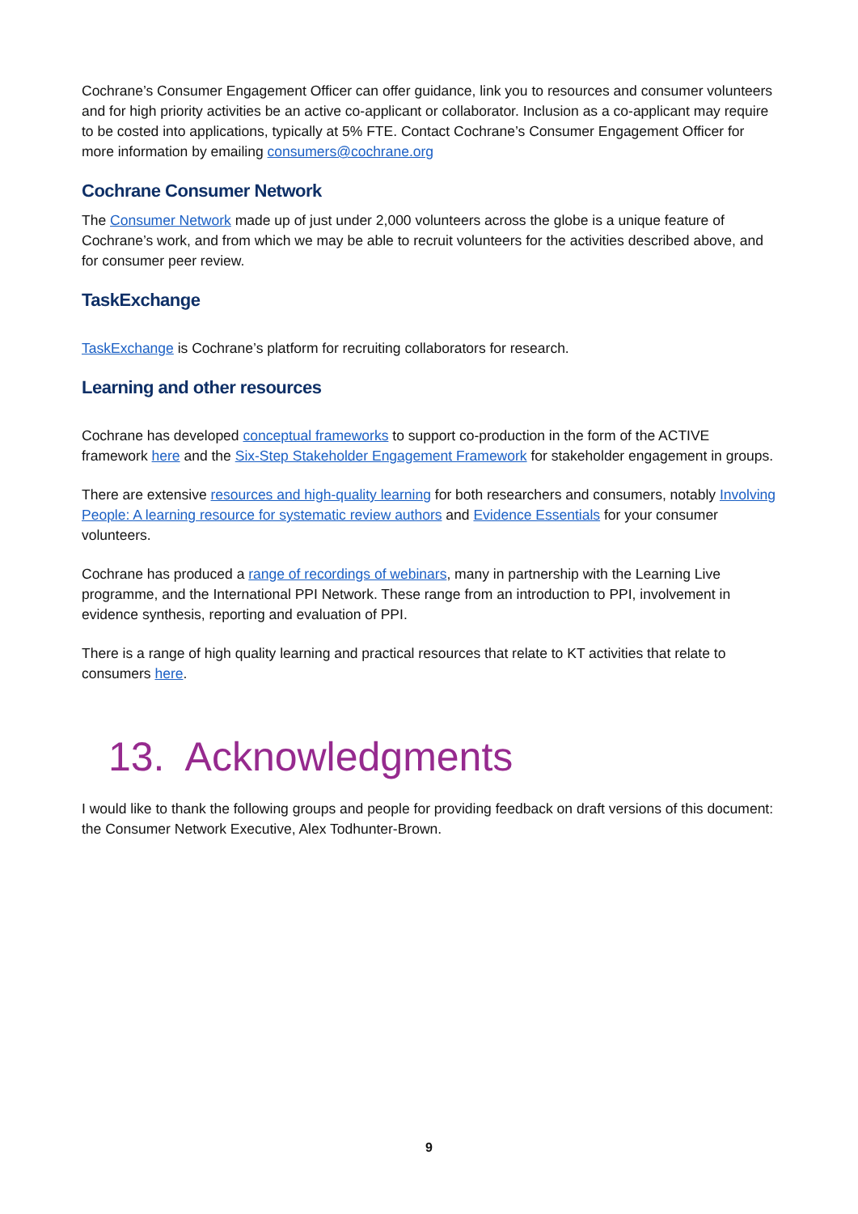Cochrane’s Consumer Engagement Officer can offer guidance, link you to resources and consumer volunteers and for high priority activities be an active co-applicant or collaborator. Inclusion as a co-applicant may require to be costed into applications, typically at 5% FTE. Contact Cochrane’s Consumer Engagement Officer for more information by emailing consumers@cochrane.org
Cochrane Consumer Network
The Consumer Network made up of just under 2,000 volunteers across the globe is a unique feature of Cochrane’s work, and from which we may be able to recruit volunteers for the activities described above, and for consumer peer review.
TaskExchange
TaskExchange is Cochrane’s platform for recruiting collaborators for research.
Learning and other resources
Cochrane has developed conceptual frameworks to support co-production in the form of the ACTIVE framework here and the Six-Step Stakeholder Engagement Framework for stakeholder engagement in groups.
There are extensive resources and high-quality learning for both researchers and consumers, notably Involving People: A learning resource for systematic review authors and Evidence Essentials for your consumer volunteers.
Cochrane has produced a range of recordings of webinars, many in partnership with the Learning Live programme, and the International PPI Network. These range from an introduction to PPI, involvement in evidence synthesis, reporting and evaluation of PPI.
There is a range of high quality learning and practical resources that relate to KT activities that relate to consumers here.
13. Acknowledgments
I would like to thank the following groups and people for providing feedback on draft versions of this document: the Consumer Network Executive, Alex Todhunter-Brown.
9